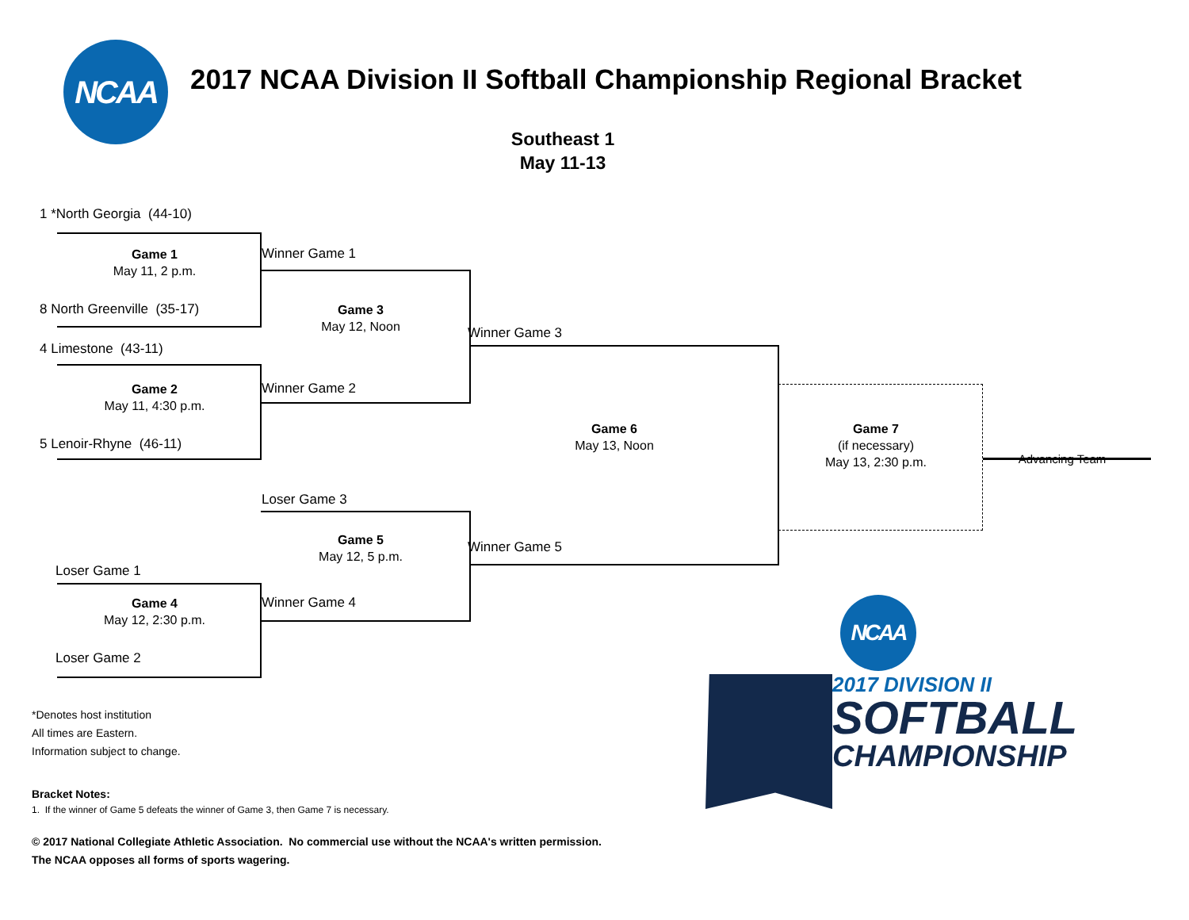NCAA
2017 NCAA Division II Softball Championship Regional Bracket
Southeast 1
May 11-13
1 *North Georgia (44-10)
Game 1
May 11, 2 p.m.
Winner Game 1
8 North Greenville (35-17)
Game 3
May 12, Noon
Winner Game 3
4 Limestone (43-11)
Game 2
May 11, 4:30 p.m.
Winner Game 2
Game 7
(if necessary)
May 13, 2:30 p.m.
Game 6
May 13, Noon
5 Lenoir-Rhyne (46-11)
Advancing Team
Loser Game 3
Game 5
May 12, 5 p.m.
Winner Game 5
Loser Game 1
Game 4
May 12, 2:30 p.m.
Winner Game 4
NCAA
Loser Game 2
2017 DIVISION II
SOFTBALL
CHAMPIONSHIP
*Denotes host institution
All times are Eastern.
Information subject to change.
Bracket Notes:
1. If the winner of Game 5 defeats the winner of Game 3, then Game 7 is necessary.
© 2017 National Collegiate Athletic Association. No commercial use without the NCAA's written permission.
The NCAA opposes all forms of sports wagering.